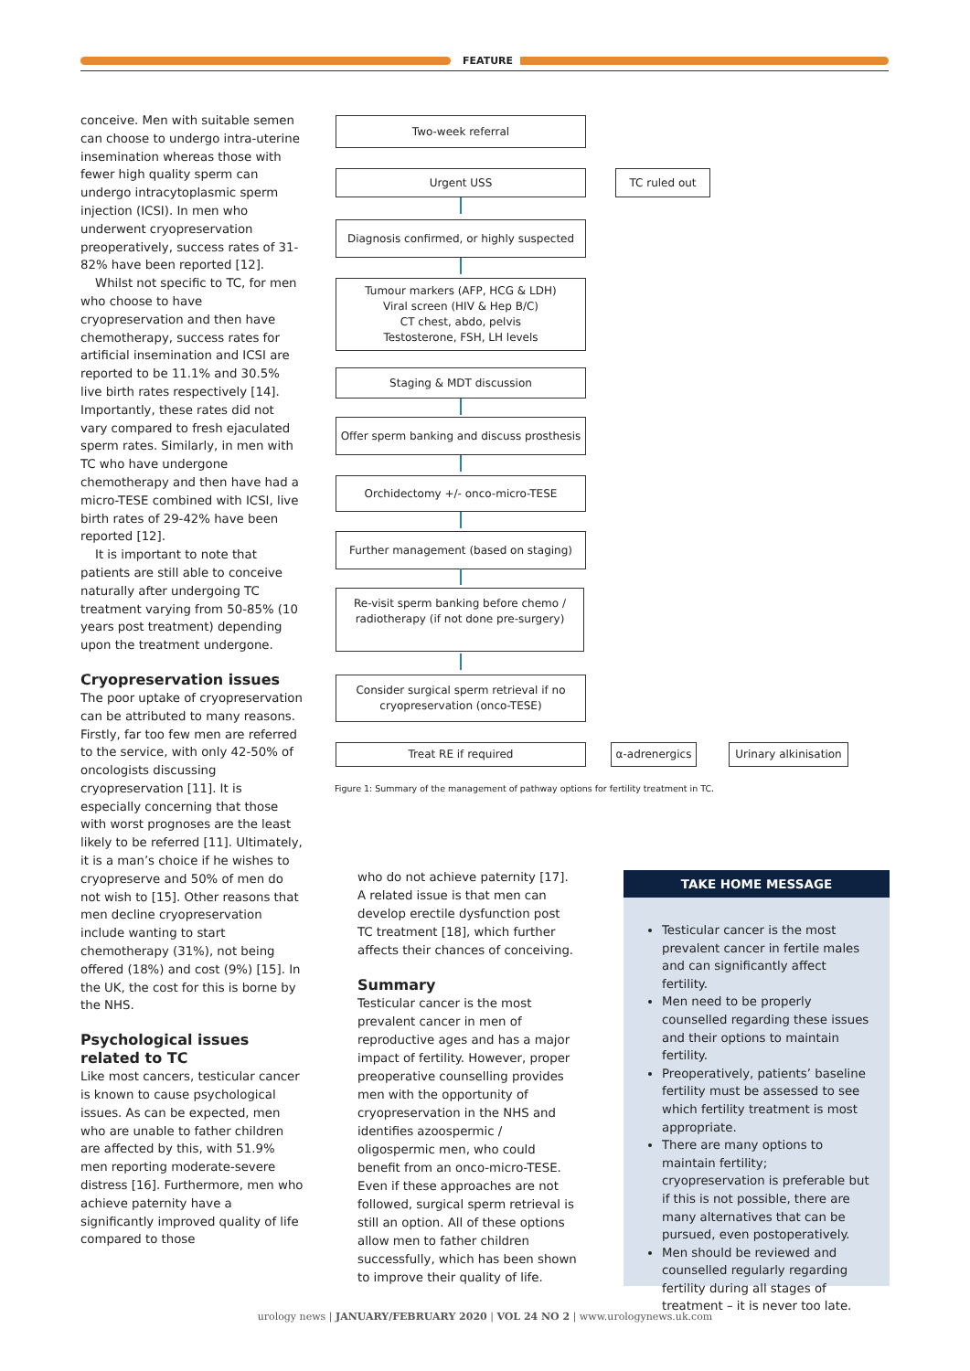FEATURE
conceive. Men with suitable semen can choose to undergo intra-uterine insemination whereas those with fewer high quality sperm can undergo intracytoplasmic sperm injection (ICSI). In men who underwent cryopreservation preoperatively, success rates of 31-82% have been reported [12].
Whilst not specific to TC, for men who choose to have cryopreservation and then have chemotherapy, success rates for artificial insemination and ICSI are reported to be 11.1% and 30.5% live birth rates respectively [14]. Importantly, these rates did not vary compared to fresh ejaculated sperm rates. Similarly, in men with TC who have undergone chemotherapy and then have had a micro-TESE combined with ICSI, live birth rates of 29-42% have been reported [12].
It is important to note that patients are still able to conceive naturally after undergoing TC treatment varying from 50-85% (10 years post treatment) depending upon the treatment undergone.
Cryopreservation issues
The poor uptake of cryopreservation can be attributed to many reasons. Firstly, far too few men are referred to the service, with only 42-50% of oncologists discussing cryopreservation [11]. It is especially concerning that those with worst prognoses are the least likely to be referred [11]. Ultimately, it is a man’s choice if he wishes to cryopreserve and 50% of men do not wish to [15]. Other reasons that men decline cryopreservation include wanting to start chemotherapy (31%), not being offered (18%) and cost (9%) [15]. In the UK, the cost for this is borne by the NHS.
Psychological issues related to TC
Like most cancers, testicular cancer is known to cause psychological issues. As can be expected, men who are unable to father children are affected by this, with 51.9% men reporting moderate-severe distress [16]. Furthermore, men who achieve paternity have a significantly improved quality of life compared to those
Two-week referral
Urgent USS TC ruled out
Diagnosis confirmed, or highly suspected
Tumour markers (AFP, HCG & LDH)
Viral screen (HIV & Hep B/C)
CT chest, abdo, pelvis
Testosterone, FSH, LH levels
Staging & MDT discussion
Offer sperm banking and discuss prosthesis
Orchidectomy +/- onco-micro-TESE
Further management (based on staging)
Re-visit sperm banking before chemo /
radiotherapy (if not done pre-surgery)
Consider surgical sperm retrieval if no
cryopreservation (onco-TESE)
Treat RE if required
α-adrenergics
Urinary alkinisation
Figure 1: Summary of the management of pathway options for fertility treatment in TC.
who do not achieve paternity [17]. A related issue is that men can develop erectile dysfunction post TC treatment [18], which further affects their chances of conceiving.
Summary
Testicular cancer is the most prevalent cancer in men of reproductive ages and has a major impact of fertility. However, proper preoperative counselling provides men with the opportunity of cryopreservation in the NHS and identifies azoospermic / oligospermic men, who could benefit from an onco-micro-TESE. Even if these approaches are not followed, surgical sperm retrieval is still an option. All of these options allow men to father children successfully, which has been shown to improve their quality of life.
TAKE HOME MESSAGE
Testicular cancer is the most prevalent cancer in fertile males and can significantly affect fertility.
Men need to be properly counselled regarding these issues and their options to maintain fertility.
Preoperatively, patients’ baseline fertility must be assessed to see which fertility treatment is most appropriate.
There are many options to maintain fertility; cryopreservation is preferable but if this is not possible, there are many alternatives that can be pursued, even postoperatively.
Men should be reviewed and counselled regularly regarding fertility during all stages of treatment – it is never too late.
urology news | JANUARY/FEBRUARY 2020 | VOL 24 NO 2 | www.urologynews.uk.com